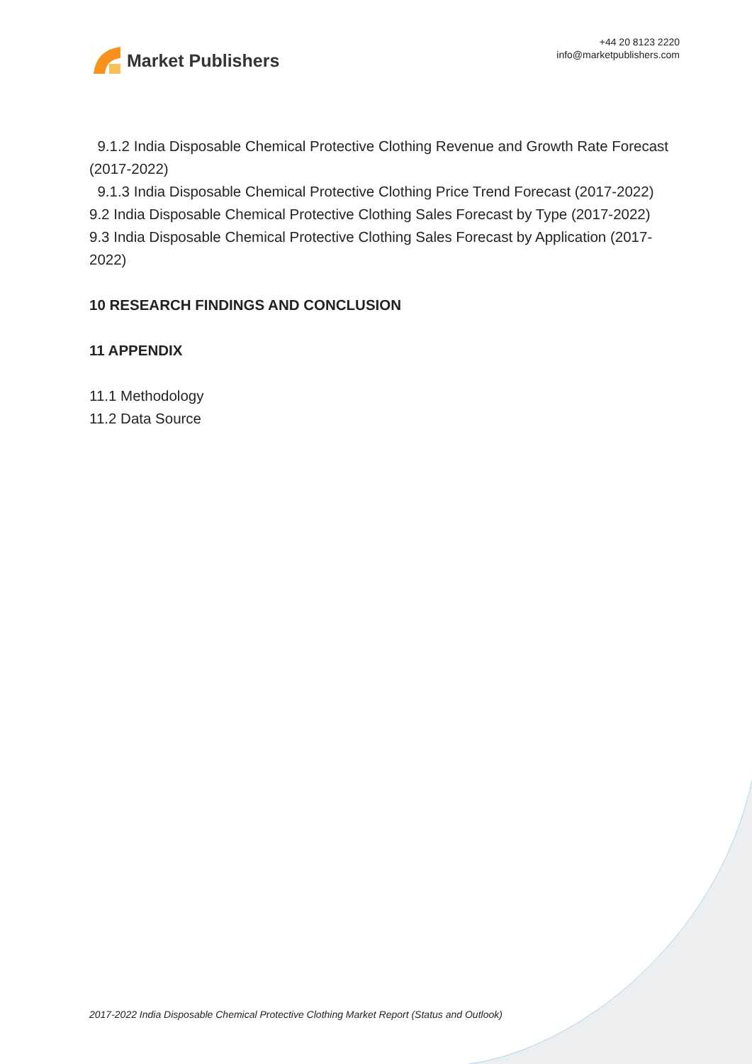Market Publishers
+44 20 8123 2220
info@marketpublishers.com
9.1.2 India Disposable Chemical Protective Clothing Revenue and Growth Rate Forecast (2017-2022)
9.1.3 India Disposable Chemical Protective Clothing Price Trend Forecast (2017-2022)
9.2 India Disposable Chemical Protective Clothing Sales Forecast by Type (2017-2022)
9.3 India Disposable Chemical Protective Clothing Sales Forecast by Application (2017-2022)
10 RESEARCH FINDINGS AND CONCLUSION
11 APPENDIX
11.1 Methodology
11.2 Data Source
2017-2022 India Disposable Chemical Protective Clothing Market Report (Status and Outlook)